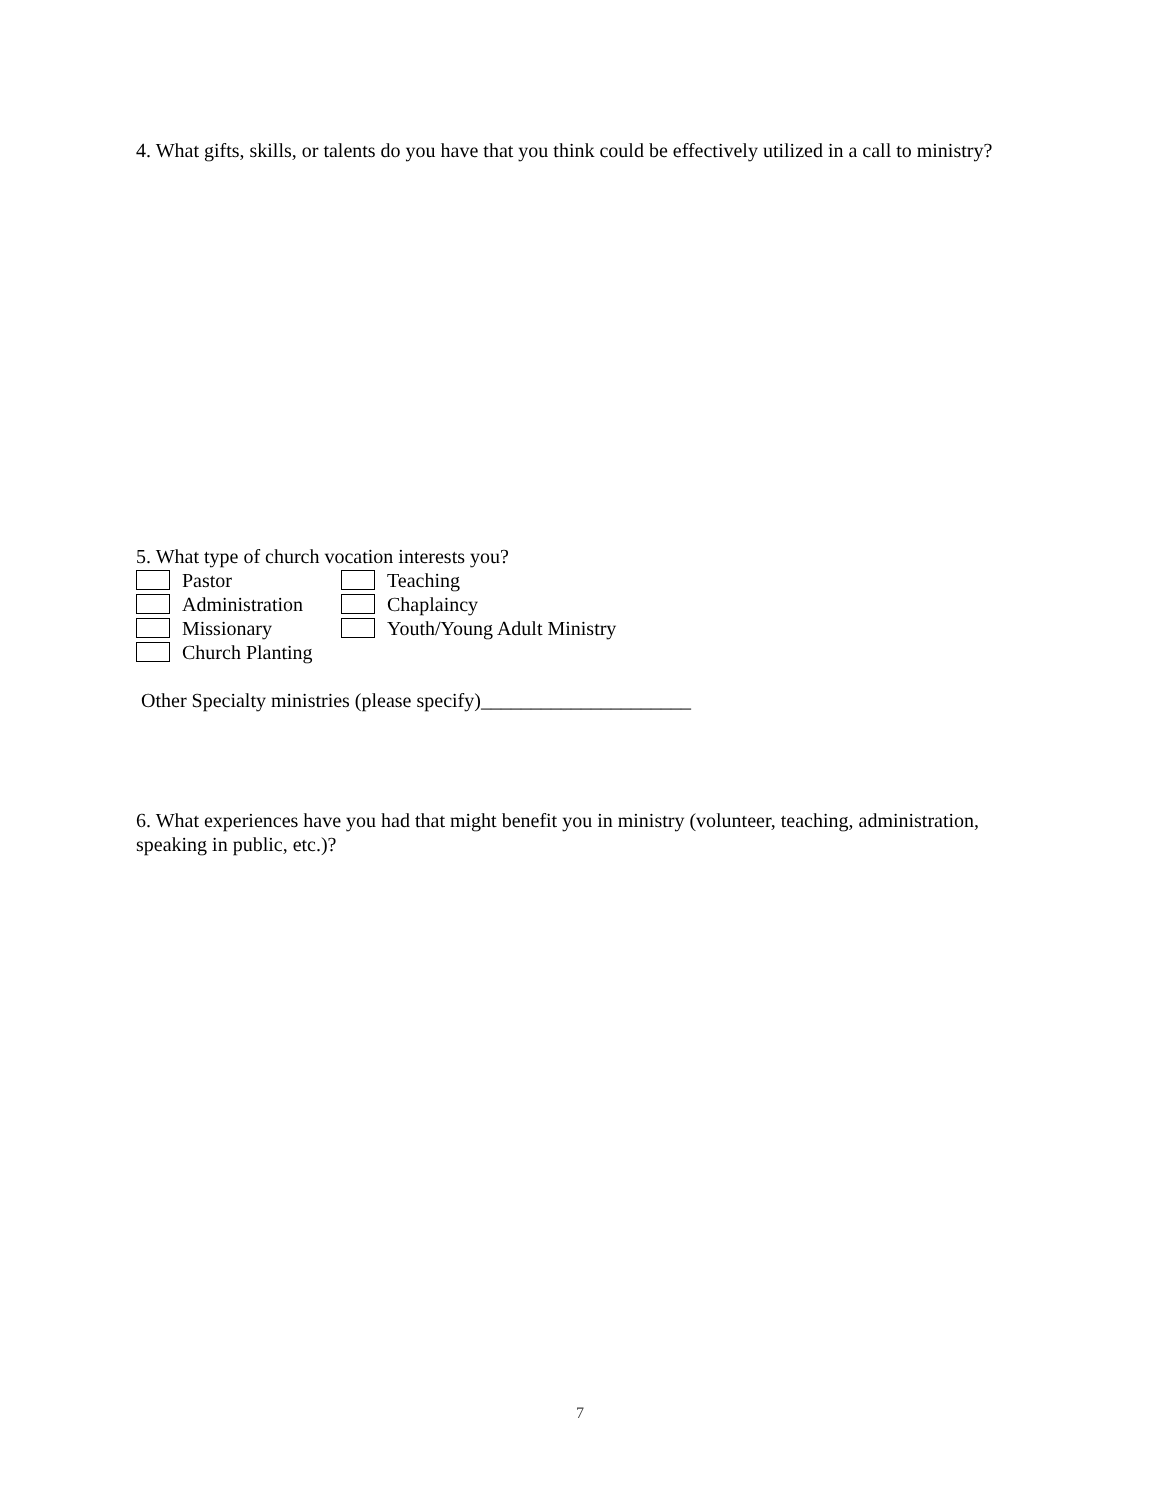4. What gifts, skills, or talents do you have that you think could be effectively utilized in a call to ministry?
5. What type of church vocation interests you?
Pastor Teaching
Administration Chaplaincy
Missionary Youth/Young Adult Ministry
Church Planting
Other Specialty ministries (please specify)_____________________
6. What experiences have you had that might benefit you in ministry (volunteer, teaching, administration, speaking in public, etc.)?
7